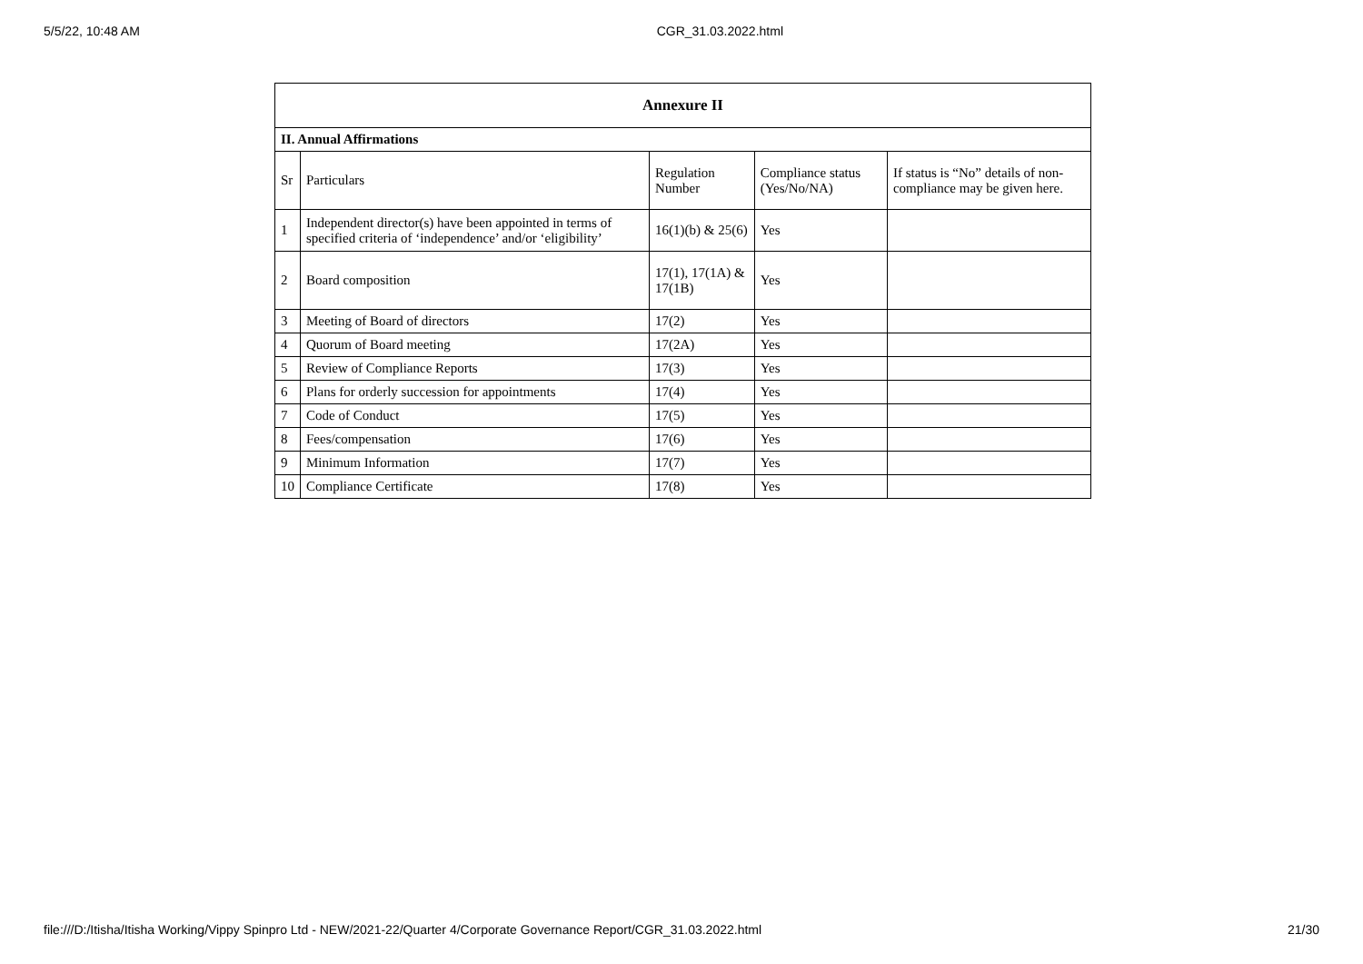5/5/22, 10:48 AM CGR_31.03.2022.html
| Annexure II | | | | |
| --- | --- | --- | --- | --- |
| II. Annual Affirmations | | | | |
| Sr | Particulars | Regulation Number | Compliance status (Yes/No/NA) | If status is “No” details of non-compliance may be given here. |
| 1 | Independent director(s) have been appointed in terms of specified criteria of ‘independence’ and/or ‘eligibility’ | 16(1)(b) & 25(6) | Yes | |
| 2 | Board composition | 17(1), 17(1A) & 17(1B) | Yes | |
| 3 | Meeting of Board of directors | 17(2) | Yes | |
| 4 | Quorum of Board meeting | 17(2A) | Yes | |
| 5 | Review of Compliance Reports | 17(3) | Yes | |
| 6 | Plans for orderly succession for appointments | 17(4) | Yes | |
| 7 | Code of Conduct | 17(5) | Yes | |
| 8 | Fees/compensation | 17(6) | Yes | |
| 9 | Minimum Information | 17(7) | Yes | |
| 10 | Compliance Certificate | 17(8) | Yes | |
file:///D:/Itisha/Itisha Working/Vippy Spinpro Ltd - NEW/2021-22/Quarter 4/Corporate Governance Report/CGR_31.03.2022.html 21/30